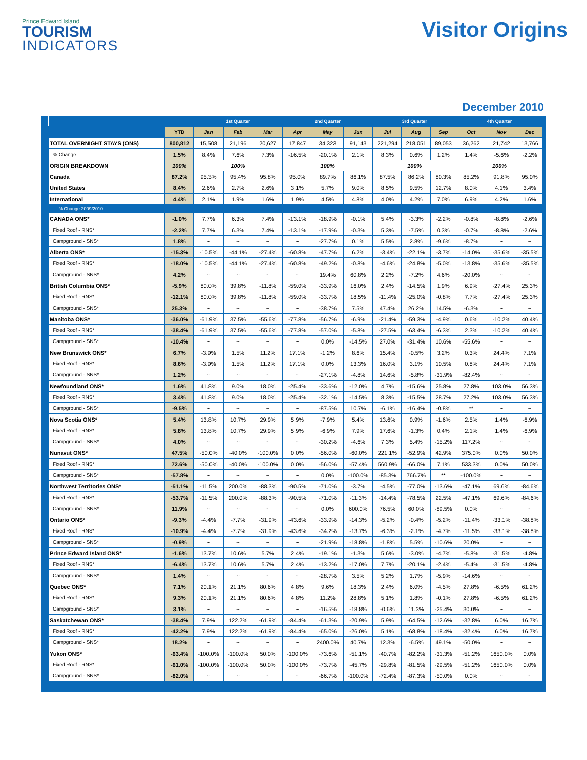Prince Edward Island
TOURISM
INDICATORS
Visitor Origins
December 2010
| | | 1st Quarter | | | 2nd Quarter | | | 3rd Quarter | | | 4th Quarter | | |
| --- | --- | --- | --- | --- | --- | --- | --- | --- | --- | --- | --- | --- | --- |
| | YTD | Jan | Feb | Mar | Apr | May | Jun | Jul | Aug | Sep | Oct | Nov | Dec |
| TOTAL OVERNIGHT STAYS (ONS) | 800,812 | 15,508 | 21,196 | 20,627 | 17,847 | 34,323 | 91,143 | 221,294 | 218,051 | 89,053 | 36,262 | 21,742 | 13,766 |
| % Change | 1.5% | 8.4% | 7.6% | 7.3% | -16.5% | -20.1% | 2.1% | 8.3% | 0.6% | 1.2% | 1.4% | -5.6% | -2.2% |
| ORIGIN BREAKDOWN | 100% | 100% | | | 100% | | | 100% | | | 100% | | |
| Canada | 87.2% | 95.3% | 95.4% | 95.8% | 95.0% | 89.7% | 86.1% | 87.5% | 86.2% | 80.3% | 85.2% | 91.8% | 95.0% |
| United States | 8.4% | 2.6% | 2.7% | 2.6% | 3.1% | 5.7% | 9.0% | 8.5% | 9.5% | 12.7% | 8.0% | 4.1% | 3.4% |
| International | 4.4% | 2.1% | 1.9% | 1.6% | 1.9% | 4.5% | 4.8% | 4.0% | 4.2% | 7.0% | 6.9% | 4.2% | 1.6% |
| % Change 2009/2010 | | | | | | | | | | | | | |
| CANADA ONS* | -1.0% | 7.7% | 6.3% | 7.4% | -13.1% | -18.9% | -0.1% | 5.4% | -3.3% | -2.2% | -0.8% | -8.8% | -2.6% |
| Fixed Roof - RNS* | -2.2% | 7.7% | 6.3% | 7.4% | -13.1% | -17.9% | -0.3% | 5.3% | -7.5% | 0.3% | -0.7% | -8.8% | -2.6% |
| Campground - SNS* | 1.8% | ~ | ~ | ~ | ~ | -27.7% | 0.1% | 5.5% | 2.8% | -9.6% | -8.7% | ~ | ~ |
| Alberta ONS* | -15.3% | -10.5% | -44.1% | -27.4% | -60.8% | -47.7% | 6.2% | -3.4% | -22.1% | -3.7% | -14.0% | -35.6% | -35.5% |
| Fixed Roof - RNS* | -18.0% | -10.5% | -44.1% | -27.4% | -60.8% | -49.2% | -0.8% | -4.6% | -24.8% | -5.0% | -13.8% | -35.6% | -35.5% |
| Campground - SNS* | 4.2% | ~ | ~ | ~ | ~ | 19.4% | 60.8% | 2.2% | -7.2% | 4.6% | -20.0% | ~ | ~ |
| British Columbia ONS* | -5.9% | 80.0% | 39.8% | -11.8% | -59.0% | -33.9% | 16.0% | 2.4% | -14.5% | 1.9% | 6.9% | -27.4% | 25.3% |
| Fixed Roof - RNS* | -12.1% | 80.0% | 39.8% | -11.8% | -59.0% | -33.7% | 18.5% | -11.4% | -25.0% | -0.8% | 7.7% | -27.4% | 25.3% |
| Campground - SNS* | 25.3% | ~ | ~ | ~ | ~ | -38.7% | 7.5% | 47.4% | 26.2% | 14.5% | -6.3% | ~ | ~ |
| Manitoba ONS* | -36.0% | -61.9% | 37.5% | -55.6% | -77.8% | -56.7% | -6.9% | -21.4% | -59.3% | -4.9% | 0.6% | -10.2% | 40.4% |
| Fixed Roof - RNS* | -38.4% | -61.9% | 37.5% | -55.6% | -77.8% | -57.0% | -5.8% | -27.5% | -63.4% | -6.3% | 2.3% | -10.2% | 40.4% |
| Campground - SNS* | -10.4% | ~ | ~ | ~ | ~ | 0.0% | -14.5% | 27.0% | -31.4% | 10.6% | -55.6% | ~ | ~ |
| New Brunswick ONS* | 6.7% | -3.9% | 1.5% | 11.2% | 17.1% | -1.2% | 8.6% | 15.4% | -0.5% | 3.2% | 0.3% | 24.4% | 7.1% |
| Fixed Roof - RNS* | 8.6% | -3.9% | 1.5% | 11.2% | 17.1% | 0.0% | 13.3% | 16.0% | 3.1% | 10.5% | 0.8% | 24.4% | 7.1% |
| Campground - SNS* | 1.2% | ~ | ~ | ~ | ~ | -27.1% | -4.8% | 14.6% | -5.8% | -31.9% | -82.4% | ~ | ~ |
| Newfoundland ONS* | 1.6% | 41.8% | 9.0% | 18.0% | -25.4% | -33.6% | -12.0% | 4.7% | -15.6% | 25.8% | 27.8% | 103.0% | 56.3% |
| Fixed Roof - RNS* | 3.4% | 41.8% | 9.0% | 18.0% | -25.4% | -32.1% | -14.5% | 8.3% | -15.5% | 28.7% | 27.2% | 103.0% | 56.3% |
| Campground - SNS* | -9.5% | ~ | ~ | ~ | ~ | -87.5% | 10.7% | -6.1% | -16.4% | -0.8% | ** | ~ | ~ |
| Nova Scotia ONS* | 5.4% | 13.8% | 10.7% | 29.9% | 5.9% | -7.9% | 5.4% | 13.6% | 0.9% | -1.6% | 2.5% | 1.4% | -6.9% |
| Fixed Roof - RNS* | 5.8% | 13.8% | 10.7% | 29.9% | 5.9% | -6.9% | 7.9% | 17.6% | -1.3% | 0.4% | 2.1% | 1.4% | -6.9% |
| Campground - SNS* | 4.0% | ~ | ~ | ~ | ~ | -30.2% | -4.6% | 7.3% | 5.4% | -15.2% | 117.2% | ~ | ~ |
| Nunavut ONS* | 47.5% | -50.0% | -40.0% | -100.0% | 0.0% | -56.0% | -60.0% | 221.1% | -52.9% | 42.9% | 375.0% | 0.0% | 50.0% |
| Fixed Roof - RNS* | 72.6% | -50.0% | -40.0% | -100.0% | 0.0% | -56.0% | -57.4% | 560.9% | -66.0% | 7.1% | 533.3% | 0.0% | 50.0% |
| Campground - SNS* | -57.8% | ~ | ~ | ~ | ~ | 0.0% | -100.0% | -85.3% | 766.7% | ** | -100.0% | ~ | ~ |
| Northwest Territories ONS* | -51.1% | -11.5% | 200.0% | -88.3% | -90.5% | -71.0% | -3.7% | -4.5% | -77.0% | -13.6% | -47.1% | 69.6% | -84.6% |
| Fixed Roof - RNS* | -53.7% | -11.5% | 200.0% | -88.3% | -90.5% | -71.0% | -11.3% | -14.4% | -78.5% | 22.5% | -47.1% | 69.6% | -84.6% |
| Campground - SNS* | 11.9% | ~ | ~ | ~ | ~ | 0.0% | 600.0% | 76.5% | 60.0% | -89.5% | 0.0% | ~ | ~ |
| Ontario ONS* | -9.3% | -4.4% | -7.7% | -31.9% | -43.6% | -33.9% | -14.3% | -5.2% | -0.4% | -5.2% | -11.4% | -33.1% | -38.8% |
| Fixed Roof - RNS* | -10.9% | -4.4% | -7.7% | -31.9% | -43.6% | -34.2% | -13.7% | -6.3% | -2.1% | -4.7% | -11.5% | -33.1% | -38.8% |
| Campground - SNS* | -0.9% | ~ | ~ | ~ | ~ | -21.9% | -18.8% | -1.8% | 5.5% | -10.6% | 20.0% | ~ | ~ |
| Prince Edward Island ONS* | -1.6% | 13.7% | 10.6% | 5.7% | 2.4% | -19.1% | -1.3% | 5.6% | -3.0% | -4.7% | -5.8% | -31.5% | -4.8% |
| Fixed Roof - RNS* | -6.4% | 13.7% | 10.6% | 5.7% | 2.4% | -13.2% | -17.0% | 7.7% | -20.1% | -2.4% | -5.4% | -31.5% | -4.8% |
| Campground - SNS* | 1.4% | ~ | ~ | ~ | ~ | -28.7% | 3.5% | 5.2% | 1.7% | -5.9% | -14.6% | ~ | ~ |
| Quebec ONS* | 7.1% | 20.1% | 21.1% | 80.6% | 4.8% | 9.6% | 18.3% | 2.4% | 6.0% | -4.5% | 27.8% | -6.5% | 61.2% |
| Fixed Roof - RNS* | 9.3% | 20.1% | 21.1% | 80.6% | 4.8% | 11.2% | 28.8% | 5.1% | 1.8% | -0.1% | 27.8% | -6.5% | 61.2% |
| Campground - SNS* | 3.1% | ~ | ~ | ~ | ~ | -16.5% | -18.8% | -0.6% | 11.3% | -25.4% | 30.0% | ~ | ~ |
| Saskatchewan ONS* | -38.4% | 7.9% | 122.2% | -61.9% | -84.4% | -61.3% | -20.9% | 5.9% | -64.5% | -12.6% | -32.8% | 6.0% | 16.7% |
| Fixed Roof - RNS* | -42.2% | 7.9% | 122.2% | -61.9% | -84.4% | -65.0% | -26.0% | 5.1% | -68.8% | -18.4% | -32.4% | 6.0% | 16.7% |
| Campground - SNS* | 18.2% | ~ | ~ | ~ | ~ | 2400.0% | 40.7% | 12.3% | -6.5% | 49.1% | -50.0% | ~ | ~ |
| Yukon ONS* | -63.4% | -100.0% | -100.0% | 50.0% | -100.0% | -73.6% | -51.1% | -40.7% | -82.2% | -31.3% | -51.2% | 1650.0% | 0.0% |
| Fixed Roof - RNS* | -61.0% | -100.0% | -100.0% | 50.0% | -100.0% | -73.7% | -45.7% | -29.8% | -81.5% | -29.5% | -51.2% | 1650.0% | 0.0% |
| Campground - SNS* | -82.0% | ~ | ~ | ~ | ~ | -66.7% | -100.0% | -72.4% | -87.3% | -50.0% | 0.0% | ~ | ~ |